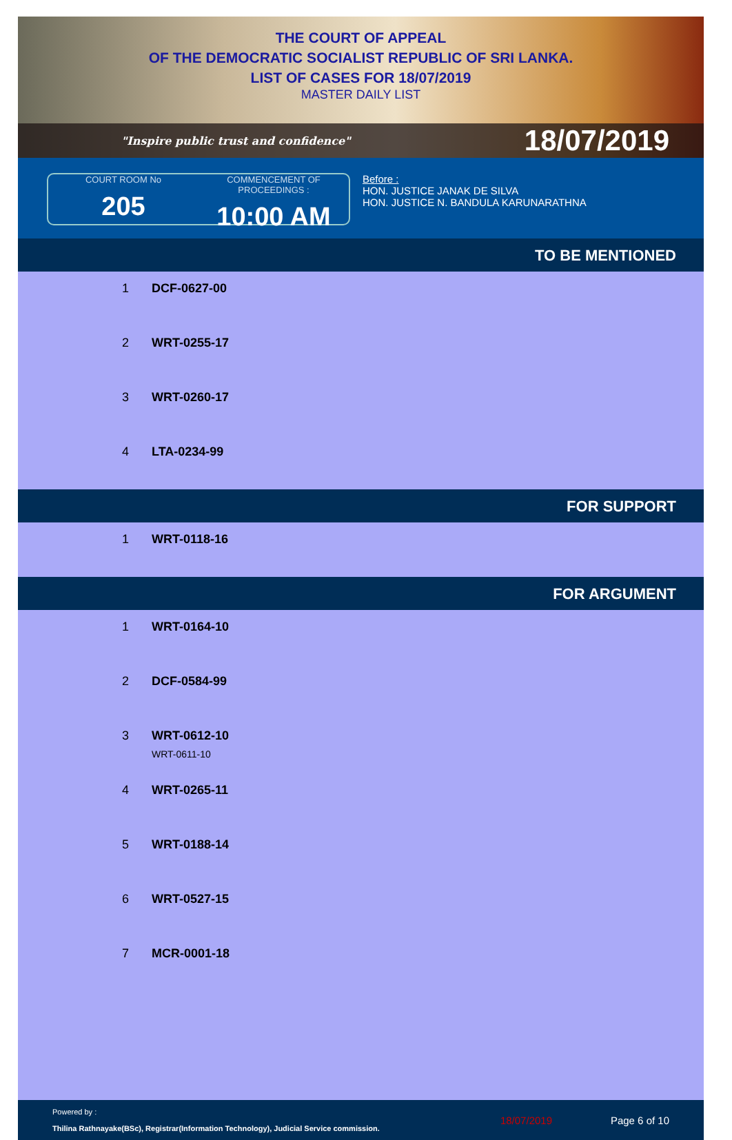THE COURT OF APPEAL
OF THE DEMOCRATIC SOCIALIST REPUBLIC OF SRI LANKA.
LIST OF CASES FOR 18/07/2019
MASTER DAILY LIST
"Inspire public trust and confidence" 18/07/2019
COURT ROOM No
205
COMMENCEMENT OF PROCEEDINGS :
10:00 AM
Before :
HON. JUSTICE JANAK DE SILVA
HON. JUSTICE N. BANDULA KARUNARATHNA
TO BE MENTIONED
| 1 | DCF-0627-00 |
| 2 | WRT-0255-17 |
| 3 | WRT-0260-17 |
| 4 | LTA-0234-99 |
FOR SUPPORT
| 1 | WRT-0118-16 |
FOR ARGUMENT
| 1 | WRT-0164-10 |
| 2 | DCF-0584-99 |
| 3 | WRT-0612-10 WRT-0611-10 |
| 4 | WRT-0265-11 |
| 5 | WRT-0188-14 |
| 6 | WRT-0527-15 |
| 7 | MCR-0001-18 |
Powered by :
Thilina Rathnayake(BSc), Registrar(Information Technology), Judicial Service commission.
18/07/2019 Page 6 of 10